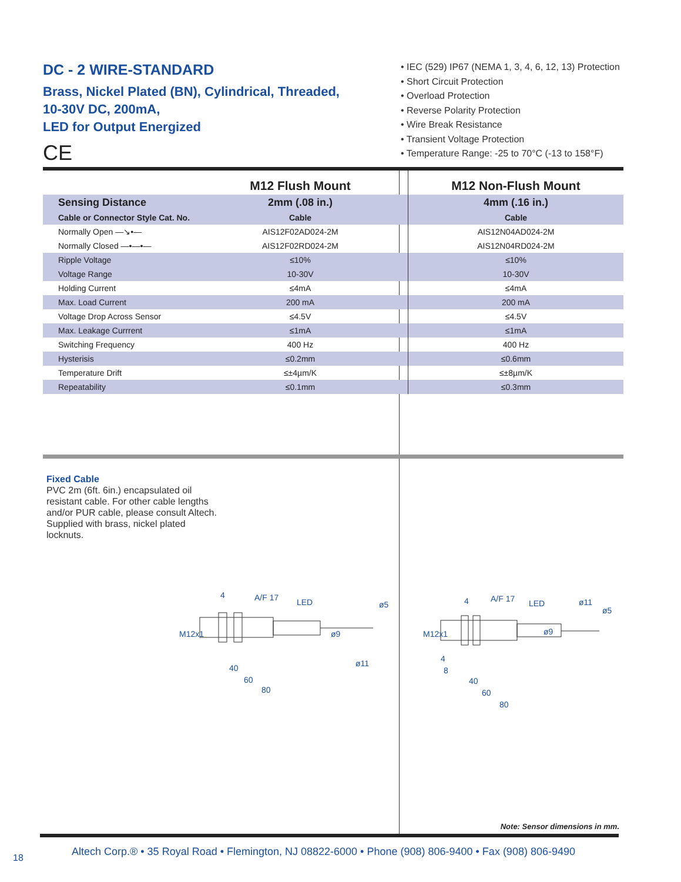DC - 2 WIRE-STANDARD
Brass, Nickel Plated (BN), Cylindrical, Threaded,
10-30V DC, 200mA,
LED for Output Energized
CE
• IEC (529) IP67 (NEMA 1, 3, 4, 6, 12, 13) Protection
• Short Circuit Protection
• Overload Protection
• Reverse Polarity Protection
• Wire Break Resistance
• Transient Voltage Protection
• Temperature Range: -25 to 70°C (-13 to 158°F)
| | M12 Flush Mount | M12 Non-Flush Mount |
| --- | --- | --- |
| Sensing Distance | 2mm (.08 in.) | 4mm (.16 in.) |
| Cable or Connector Style Cat. No. | Cable | Cable |
| Normally Open —↘•— | AIS12F02AD024-2M | AIS12N04AD024-2M |
| Normally Closed —•—•— | AIS12F02RD024-2M | AIS12N04RD024-2M |
| Ripple Voltage | ≤10% | ≤10% |
| Voltage Range | 10-30V | 10-30V |
| Holding Current | ≤4mA | ≤4mA |
| Max. Load Current | 200 mA | 200 mA |
| Voltage Drop Across Sensor | ≤4.5V | ≤4.5V |
| Max. Leakage Currrent | ≤1mA | ≤1mA |
| Switching Frequency | 400 Hz | 400 Hz |
| Hysterisis | ≤0.2mm | ≤0.6mm |
| Temperature Drift | ≤±4µm/K | ≤±8µm/K |
| Repeatability | ≤0.1mm | ≤0.3mm |
Fixed Cable
PVC 2m (6ft. 6in.) encapsulated oil resistant cable. For other cable lengths and/or PUR cable, please consult Altech. Supplied with brass, nickel plated locknuts.
4 A/F 17 LED
ø9
ø5
ø11
M12x1
40
60
80
4 A/F 17 LED
ø9
ø11
ø5
M12x1
4
8
40
60
80
Note: Sensor dimensions in mm.
Altech Corp.® • 35 Royal Road • Flemington, NJ 08822-6000 • Phone (908) 806-9400 • Fax (908) 806-9490
18